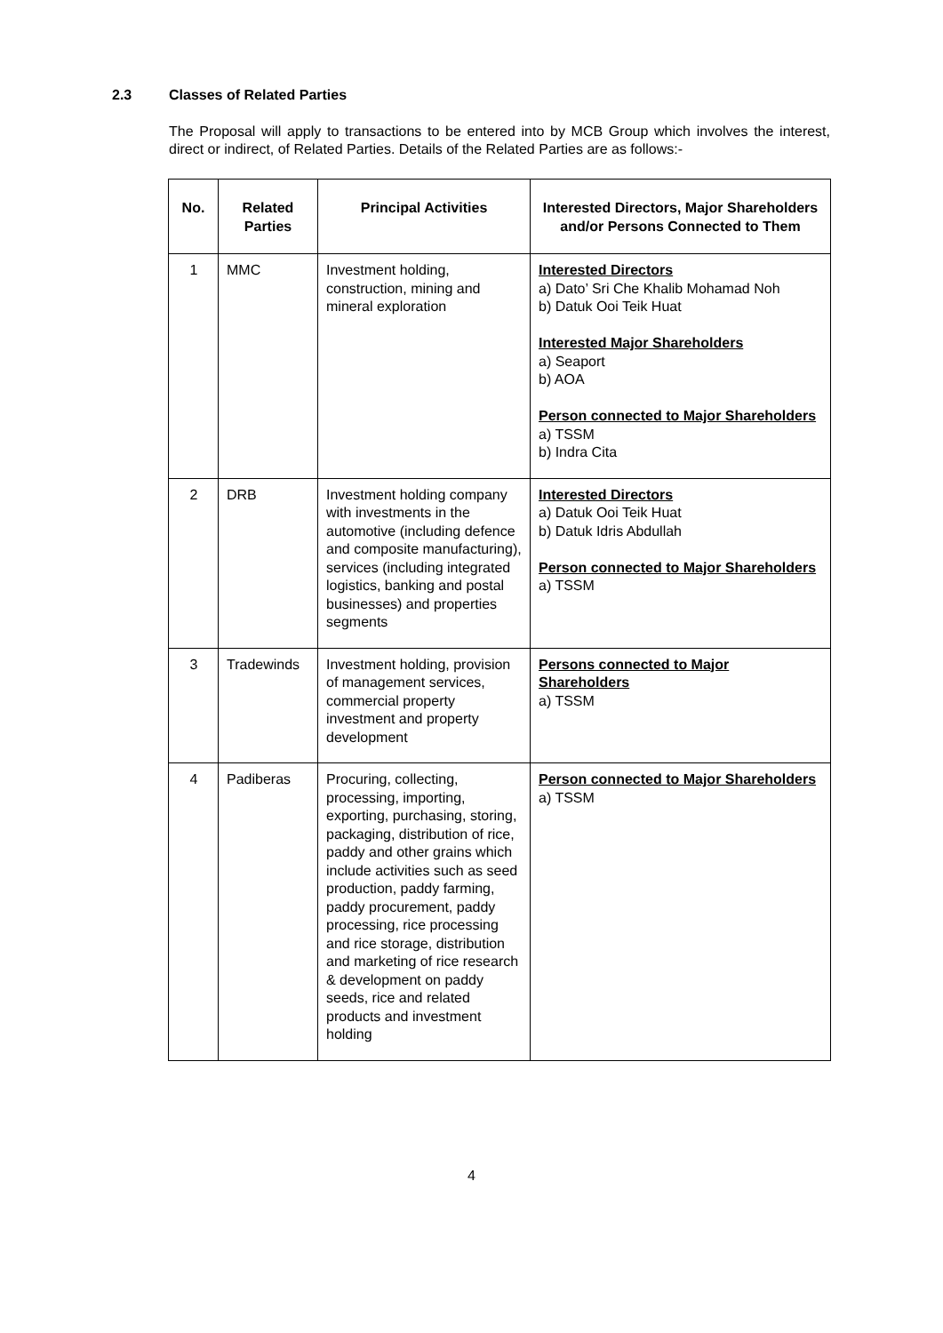2.3 Classes of Related Parties
The Proposal will apply to transactions to be entered into by MCB Group which involves the interest, direct or indirect, of Related Parties. Details of the Related Parties are as follows:-
| No. | Related Parties | Principal Activities | Interested Directors, Major Shareholders and/or Persons Connected to Them |
| --- | --- | --- | --- |
| 1 | MMC | Investment holding, construction, mining and mineral exploration | Interested Directors a) Dato’ Sri Che Khalib Mohamad Noh b) Datuk Ooi Teik Huat Interested Major Shareholders a) Seaport b) AOA Person connected to Major Shareholders a) TSSM b) Indra Cita |
| 2 | DRB | Investment holding company with investments in the automotive (including defence and composite manufacturing), services (including integrated logistics, banking and postal businesses) and properties segments | Interested Directors a) Datuk Ooi Teik Huat b) Datuk Idris Abdullah Person connected to Major Shareholders a) TSSM |
| 3 | Tradewinds | Investment holding, provision of management services, commercial property investment and property development | Persons connected to Major Shareholders a) TSSM |
| 4 | Padiberas | Procuring, collecting, processing, importing, exporting, purchasing, storing, packaging, distribution of rice, paddy and other grains which include activities such as seed production, paddy farming, paddy procurement, paddy processing, rice processing and rice storage, distribution and marketing of rice research & development on paddy seeds, rice and related products and investment holding | Person connected to Major Shareholders a) TSSM |
4